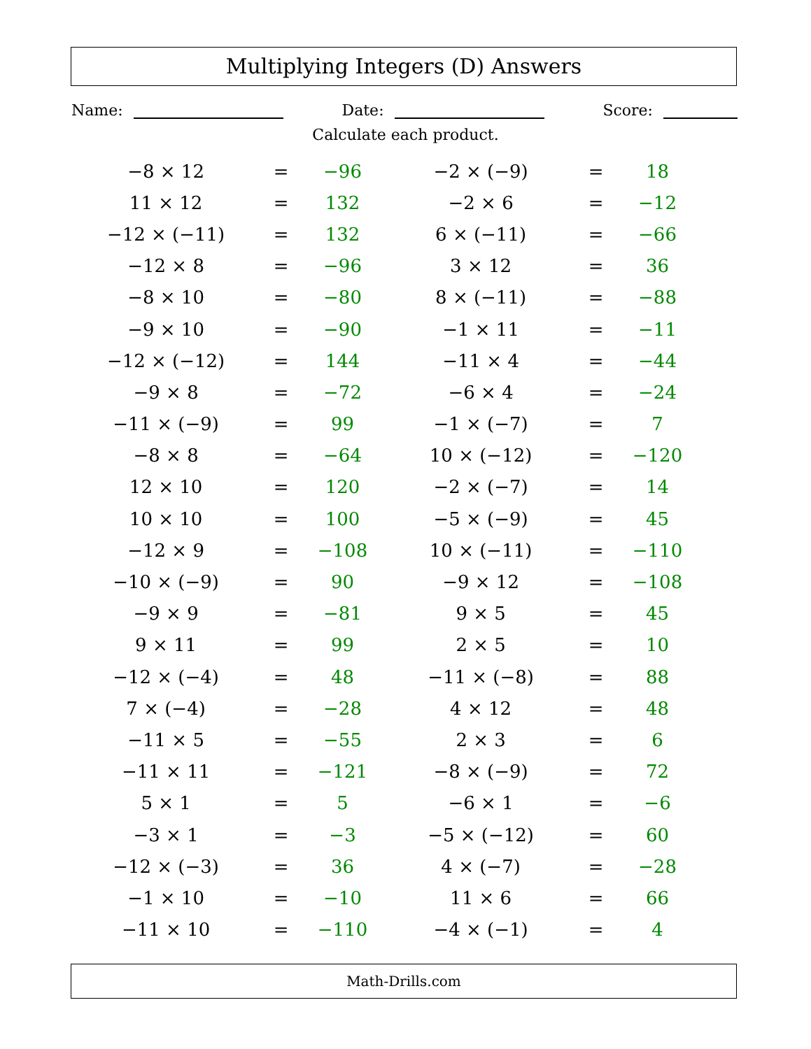Multiplying Integers (D) Answers
Name: Date: Score:
Calculate each product.
| −8 × 12 | = | −96 |
| 11 × 12 | = | 132 |
| −12 × (−11) | = | 132 |
| −12 × 8 | = | −96 |
| −8 × 10 | = | −80 |
| −9 × 10 | = | −90 |
| −12 × (−12) | = | 144 |
| −9 × 8 | = | −72 |
| −11 × (−9) | = | 99 |
| −8 × 8 | = | −64 |
| 12 × 10 | = | 120 |
| 10 × 10 | = | 100 |
| −12 × 9 | = | −108 |
| −10 × (−9) | = | 90 |
| −9 × 9 | = | −81 |
| 9 × 11 | = | 99 |
| −12 × (−4) | = | 48 |
| 7 × (−4) | = | −28 |
| −11 × 5 | = | −55 |
| −11 × 11 | = | −121 |
| 5 × 1 | = | 5 |
| −3 × 1 | = | −3 |
| −12 × (−3) | = | 36 |
| −1 × 10 | = | −10 |
| −11 × 10 | = | −110 |
| −2 × (−9) | = | 18 |
| −2 × 6 | = | −12 |
| 6 × (−11) | = | −66 |
| 3 × 12 | = | 36 |
| 8 × (−11) | = | −88 |
| −1 × 11 | = | −11 |
| −11 × 4 | = | −44 |
| −6 × 4 | = | −24 |
| −1 × (−7) | = | 7 |
| 10 × (−12) | = | −120 |
| −2 × (−7) | = | 14 |
| −5 × (−9) | = | 45 |
| 10 × (−11) | = | −110 |
| −9 × 12 | = | −108 |
| 9 × 5 | = | 45 |
| 2 × 5 | = | 10 |
| −11 × (−8) | = | 88 |
| 4 × 12 | = | 48 |
| 2 × 3 | = | 6 |
| −8 × (−9) | = | 72 |
| −6 × 1 | = | −6 |
| −5 × (−12) | = | 60 |
| 4 × (−7) | = | −28 |
| 11 × 6 | = | 66 |
| −4 × (−1) | = | 4 |
Math-Drills.com